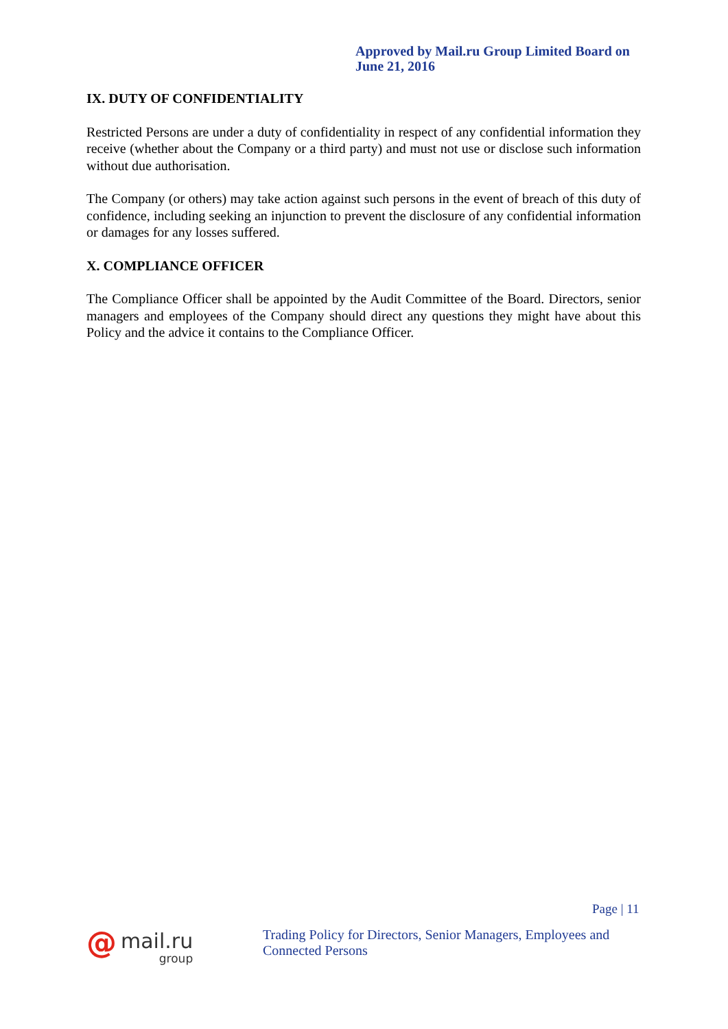Approved by Mail.ru Group Limited Board on June 21, 2016
IX. DUTY OF CONFIDENTIALITY
Restricted Persons are under a duty of confidentiality in respect of any confidential information they receive (whether about the Company or a third party) and must not use or disclose such information without due authorisation.
The Company (or others) may take action against such persons in the event of breach of this duty of confidence, including seeking an injunction to prevent the disclosure of any confidential information or damages for any losses suffered.
X. COMPLIANCE OFFICER
The Compliance Officer shall be appointed by the Audit Committee of the Board. Directors, senior managers and employees of the Company should direct any questions they might have about this Policy and the advice it contains to the Compliance Officer.
Page | 11
@
mail.ru
group
Trading Policy for Directors, Senior Managers, Employees and Connected Persons